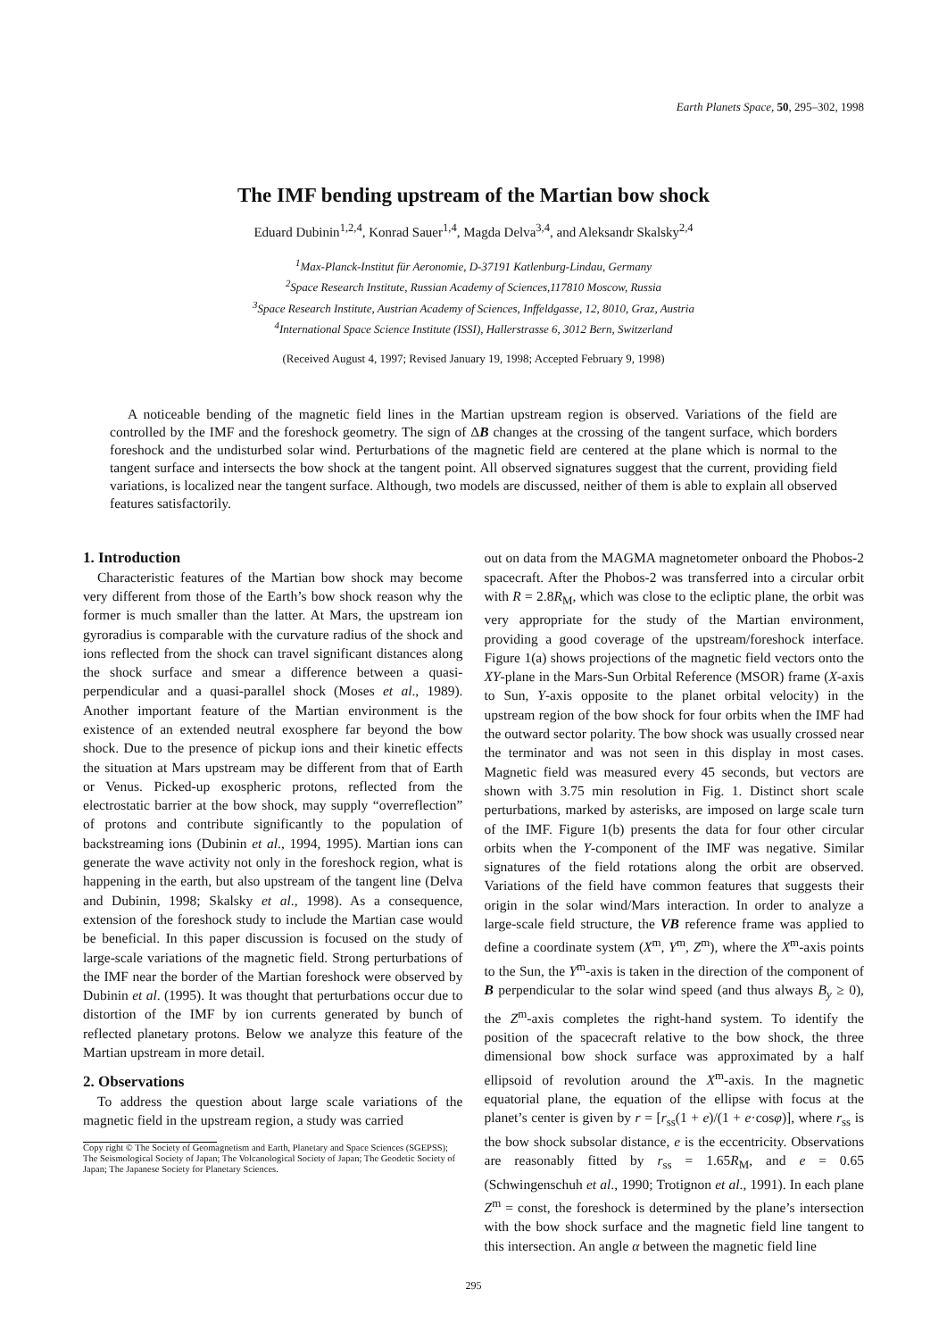Earth Planets Space, 50, 295–302, 1998
The IMF bending upstream of the Martian bow shock
Eduard Dubinin<sup>1,2,4</sup>, Konrad Sauer<sup>1,4</sup>, Magda Delva<sup>3,4</sup>, and Aleksandr Skalsky<sup>2,4</sup>
<sup>1</sup> Max-Planck-Institut für Aeronomie, D-37191 Katlenburg-Lindau, Germany
<sup>2</sup> Space Research Institute, Russian Academy of Sciences,117810 Moscow, Russia
<sup>3</sup> Space Research Institute, Austrian Academy of Sciences, Inffeldgasse, 12, 8010, Graz, Austria
<sup>4</sup> International Space Science Institute (ISSI), Hallerstrasse 6, 3012 Bern, Switzerland
(Received August 4, 1997; Revised January 19, 1998; Accepted February 9, 1998)
A noticeable bending of the magnetic field lines in the Martian upstream region is observed. Variations of the field are controlled by the IMF and the foreshock geometry. The sign of ΔB changes at the crossing of the tangent surface, which borders foreshock and the undisturbed solar wind. Perturbations of the magnetic field are centered at the plane which is normal to the tangent surface and intersects the bow shock at the tangent point. All observed signatures suggest that the current, providing field variations, is localized near the tangent surface. Although, two models are discussed, neither of them is able to explain all observed features satisfactorily.
1. Introduction
Characteristic features of the Martian bow shock may become very different from those of the Earth’s bow shock reason why the former is much smaller than the latter. At Mars, the upstream ion gyroradius is comparable with the curvature radius of the shock and ions reflected from the shock can travel significant distances along the shock surface and smear a difference between a quasi-perpendicular and a quasi-parallel shock (Moses et al., 1989). Another important feature of the Martian environment is the existence of an extended neutral exosphere far beyond the bow shock. Due to the presence of pickup ions and their kinetic effects the situation at Mars upstream may be different from that of Earth or Venus. Picked-up exospheric protons, reflected from the electrostatic barrier at the bow shock, may supply “overreflection” of protons and contribute significantly to the population of backstreaming ions (Dubinin et al., 1994, 1995). Martian ions can generate the wave activity not only in the foreshock region, what is happening in the earth, but also upstream of the tangent line (Delva and Dubinin, 1998; Skalsky et al., 1998). As a consequence, extension of the foreshock study to include the Martian case would be beneficial. In this paper discussion is focused on the study of large-scale variations of the magnetic field. Strong perturbations of the IMF near the border of the Martian foreshock were observed by Dubinin et al. (1995). It was thought that perturbations occur due to distortion of the IMF by ion currents generated by bunch of reflected planetary protons. Below we analyze this feature of the Martian upstream in more detail.
2. Observations
To address the question about large scale variations of the magnetic field in the upstream region, a study was carried
Copy right © The Society of Geomagnetism and Earth, Planetary and Space Sciences (SGEPSS); The Seismological Society of Japan; The Volcanological Society of Japan; The Geodetic Society of Japan; The Japanese Society for Planetary Sciences.
out on data from the MAGMA magnetometer onboard the Phobos-2 spacecraft. After the Phobos-2 was transferred into a circular orbit with R = 2.8R<sub>M</sub>, which was close to the ecliptic plane, the orbit was very appropriate for the study of the Martian environment, providing a good coverage of the upstream/foreshock interface. Figure 1(a) shows projections of the magnetic field vectors onto the XY-plane in the Mars-Sun Orbital Reference (MSOR) frame (X-axis to Sun, Y-axis opposite to the planet orbital velocity) in the upstream region of the bow shock for four orbits when the IMF had the outward sector polarity. The bow shock was usually crossed near the terminator and was not seen in this display in most cases. Magnetic field was measured every 45 seconds, but vectors are shown with 3.75 min resolution in Fig. 1. Distinct short scale perturbations, marked by asterisks, are imposed on large scale turn of the IMF. Figure 1(b) presents the data for four other circular orbits when the Y-component of the IMF was negative. Similar signatures of the field rotations along the orbit are observed. Variations of the field have common features that suggests their origin in the solar wind/Mars interaction. In order to analyze a large-scale field structure, the VB reference frame was applied to define a coordinate system (X<sup>m</sup>, Y<sup>m</sup>, Z<sup>m</sup>), where the X<sup>m</sup>-axis points to the Sun, the Y<sup>m</sup>-axis is taken in the direction of the component of B perpendicular to the solar wind speed (and thus always B<sub>y</sub> ≥ 0), the Z<sup>m</sup>-axis completes the right-hand system. To identify the position of the spacecraft relative to the bow shock, the three dimensional bow shock surface was approximated by a half ellipsoid of revolution around the X<sup>m</sup>-axis. In the magnetic equatorial plane, the equation of the ellipse with focus at the planet’s center is given by r = [r<sub>ss</sub>(1 + e)/(1 + e·cosφ)], where r<sub>ss</sub> is the bow shock subsolar distance, e is the eccentricity. Observations are reasonably fitted by r<sub>ss</sub> = 1.65R<sub>M</sub>, and e = 0.65 (Schwingenschuh et al., 1990; Trotignon et al., 1991). In each plane Z<sup>m</sup> = const, the foreshock is determined by the plane’s intersection with the bow shock surface and the magnetic field line tangent to this intersection. An angle α between the magnetic field line
295